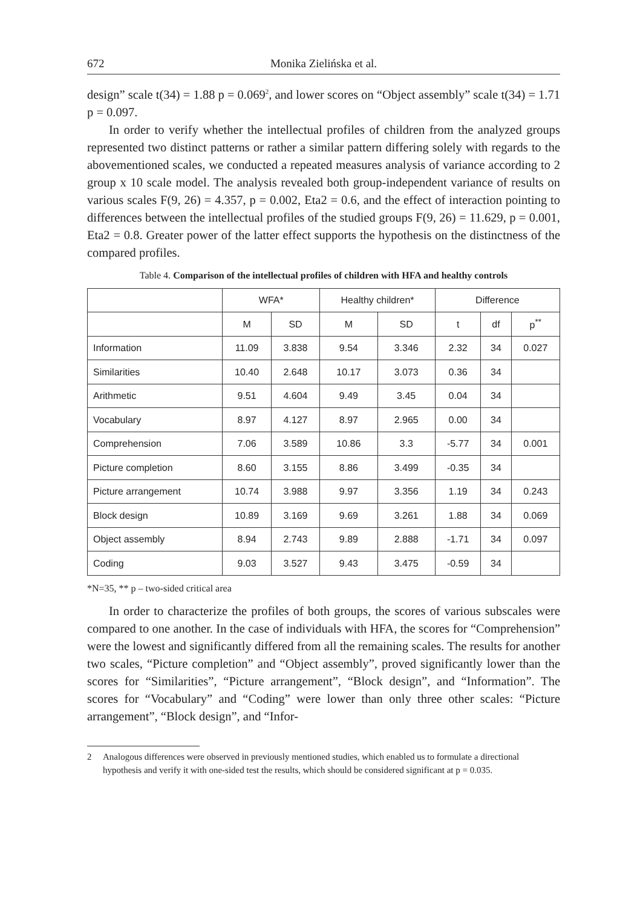672 Monika Zielińska et al.
design” scale t(34) = 1.88 p = 0.069<sup>2</sup>, and lower scores on “Object assembly” scale t(34) = 1.71 p = 0.097.
In order to verify whether the intellectual profiles of children from the analyzed groups represented two distinct patterns or rather a similar pattern differing solely with regards to the abovementioned scales, we conducted a repeated measures analysis of variance according to 2 group x 10 scale model. The analysis revealed both group-independent variance of results on various scales F(9, 26) = 4.357, p = 0.002, Eta2 = 0.6, and the effect of interaction pointing to differences between the intellectual profiles of the studied groups F(9, 26) = 11.629, p = 0.001, Eta2 = 0.8. Greater power of the latter effect supports the hypothesis on the distinctness of the compared profiles.
Table 4. Comparison of the intellectual profiles of children with HFA and healthy controls
| | WFA* | | Healthy children* | | Difference | | |
| --- | --- | --- | --- | --- | --- | --- | --- |
| | M | SD | M | SD | t | df | p<sup>**</sup> |
| Information | 11.09 | 3.838 | 9.54 | 3.346 | 2.32 | 34 | 0.027 |
| Similarities | 10.40 | 2.648 | 10.17 | 3.073 | 0.36 | 34 | |
| Arithmetic | 9.51 | 4.604 | 9.49 | 3.45 | 0.04 | 34 | |
| Vocabulary | 8.97 | 4.127 | 8.97 | 2.965 | 0.00 | 34 | |
| Comprehension | 7.06 | 3.589 | 10.86 | 3.3 | -5.77 | 34 | 0.001 |
| Picture completion | 8.60 | 3.155 | 8.86 | 3.499 | -0.35 | 34 | |
| Picture arrangement | 10.74 | 3.988 | 9.97 | 3.356 | 1.19 | 34 | 0.243 |
| Block design | 10.89 | 3.169 | 9.69 | 3.261 | 1.88 | 34 | 0.069 |
| Object assembly | 8.94 | 2.743 | 9.89 | 2.888 | -1.71 | 34 | 0.097 |
| Coding | 9.03 | 3.527 | 9.43 | 3.475 | -0.59 | 34 | |
*N=35, ** p – two-sided critical area
In order to characterize the profiles of both groups, the scores of various subscales were compared to one another. In the case of individuals with HFA, the scores for “Comprehension” were the lowest and significantly differed from all the remaining scales. The results for another two scales, “Picture completion” and “Object assembly”, proved significantly lower than the scores for “Similarities”, “Picture arrangement”, “Block design”, and “Information”. The scores for “Vocabulary” and “Coding” were lower than only three other scales: “Picture arrangement”, “Block design”, and “Infor-
2 Analogous differences were observed in previously mentioned studies, which enabled us to formulate a directional hypothesis and verify it with one-sided test the results, which should be considered significant at p = 0.035.